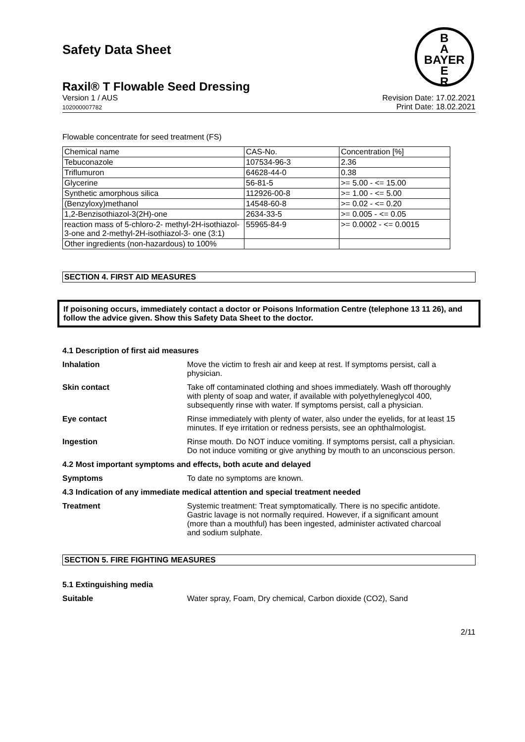B
A
BAYER
E
R
Safety Data Sheet
Raxil® T Flowable Seed Dressing
Version 1 / AUS
102000007782
Revision Date: 17.02.2021
Print Date: 18.02.2021
Flowable concentrate for seed treatment (FS)
| Chemical name | CAS-No. | Concentration [%] |
| Tebuconazole | 107534-96-3 | 2.36 |
| Triflumuron | 64628-44-0 | 0.38 |
| Glycerine | 56-81-5 | >= 5.00 - <= 15.00 |
| Synthetic amorphous silica | 112926-00-8 | >= 1.00 - <= 5.00 |
| (Benzyloxy)methanol | 14548-60-8 | >= 0.02 - <= 0.20 |
| 1,2-Benzisothiazol-3(2H)-one | 2634-33-5 | >= 0.005 - <= 0.05 |
| reaction mass of 5-chloro-2- methyl-2H-isothiazol-3-one and 2-methyl-2H-isothiazol-3- one (3:1) | 55965-84-9 | >= 0.0002 - <= 0.0015 |
| Other ingredients (non-hazardous) to 100% | | |
SECTION 4. FIRST AID MEASURES
If poisoning occurs, immediately contact a doctor or Poisons Information Centre (telephone 13 11 26), and follow the advice given. Show this Safety Data Sheet to the doctor.
4.1 Description of first aid measures
Inhalation Move the victim to fresh air and keep at rest. If symptoms persist, call a physician.
Skin contact Take off contaminated clothing and shoes immediately. Wash off thoroughly with plenty of soap and water, if available with polyethyleneglycol 400, subsequently rinse with water. If symptoms persist, call a physician.
Eye contact Rinse immediately with plenty of water, also under the eyelids, for at least 15 minutes. If eye irritation or redness persists, see an ophthalmologist.
Ingestion Rinse mouth. Do NOT induce vomiting. If symptoms persist, call a physician. Do not induce vomiting or give anything by mouth to an unconscious person.
4.2 Most important symptoms and effects, both acute and delayed
Symptoms To date no symptoms are known.
4.3 Indication of any immediate medical attention and special treatment needed
Treatment Systemic treatment: Treat symptomatically. There is no specific antidote. Gastric lavage is not normally required. However, if a significant amount (more than a mouthful) has been ingested, administer activated charcoal and sodium sulphate.
SECTION 5. FIRE FIGHTING MEASURES
5.1 Extinguishing media
Suitable Water spray, Foam, Dry chemical, Carbon dioxide (CO2), Sand
2/11